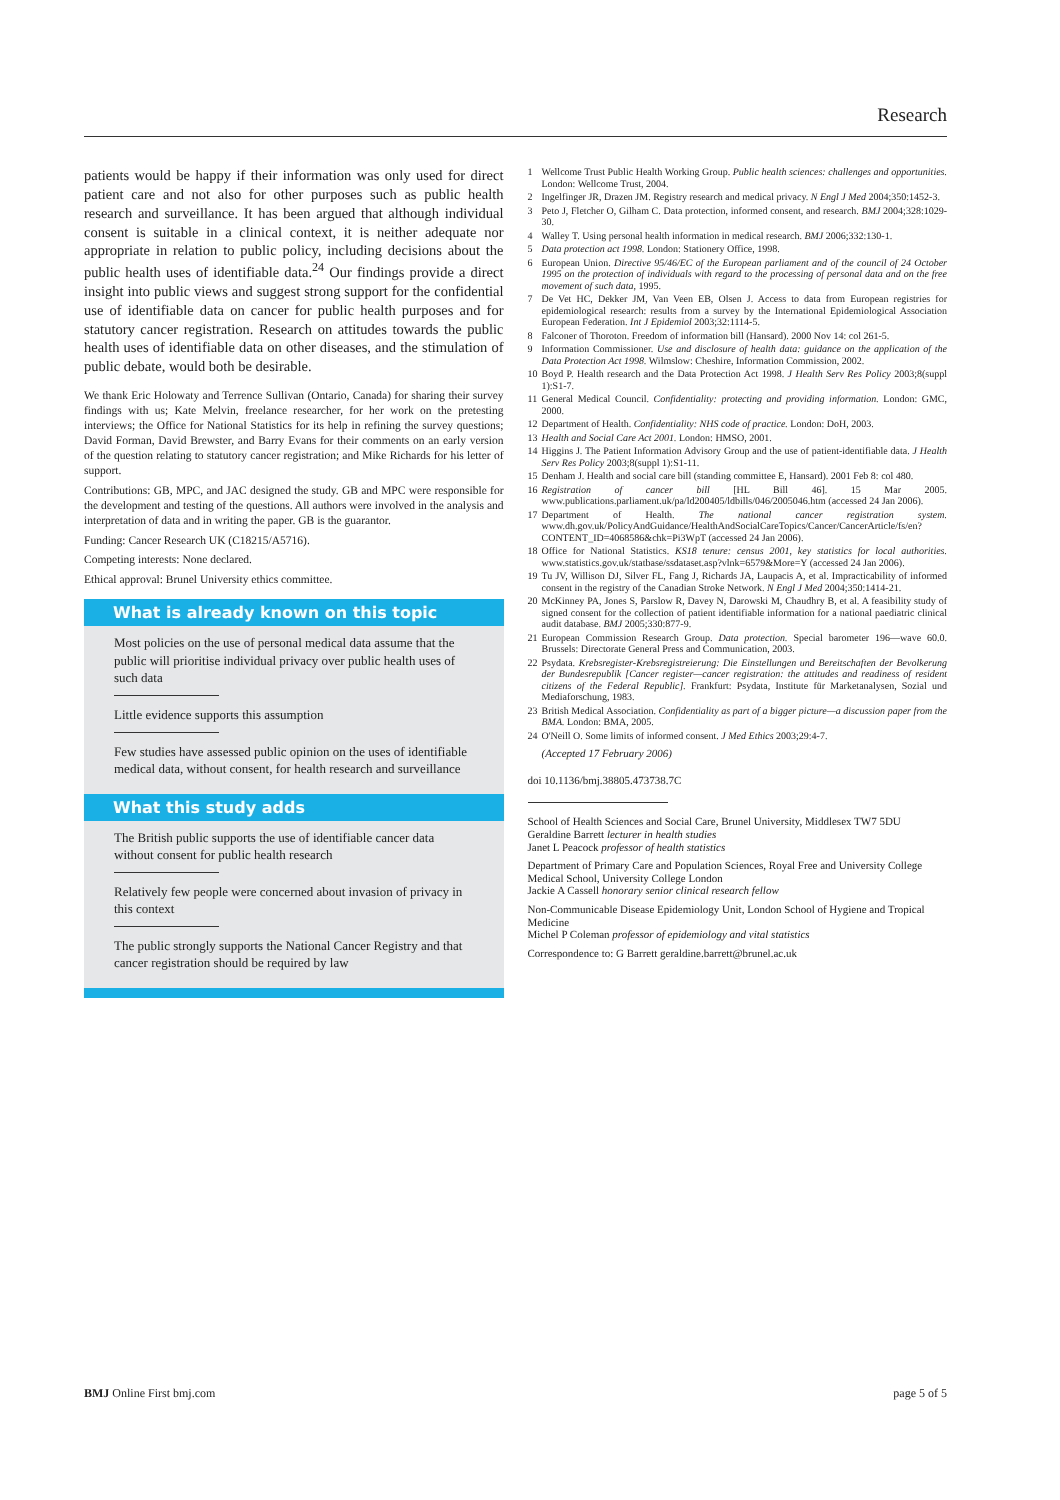Research
patients would be happy if their information was only used for direct patient care and not also for other purposes such as public health research and surveillance. It has been argued that although individual consent is suitable in a clinical context, it is neither adequate nor appropriate in relation to public policy, including decisions about the public health uses of identifiable data.<sup>24</sup> Our findings provide a direct insight into public views and suggest strong support for the confidential use of identifiable data on cancer for public health purposes and for statutory cancer registration. Research on attitudes towards the public health uses of identifiable data on other diseases, and the stimulation of public debate, would both be desirable.
We thank Eric Holowaty and Terrence Sullivan (Ontario, Canada) for sharing their survey findings with us; Kate Melvin, freelance researcher, for her work on the pretesting interviews; the Office for National Statistics for its help in refining the survey questions; David Forman, David Brewster, and Barry Evans for their comments on an early version of the question relating to statutory cancer registration; and Mike Richards for his letter of support.
Contributions: GB, MPC, and JAC designed the study. GB and MPC were responsible for the development and testing of the questions. All authors were involved in the analysis and interpretation of data and in writing the paper. GB is the guarantor.
Funding: Cancer Research UK (C18215/A5716).
Competing interests: None declared.
Ethical approval: Brunel University ethics committee.
What is already known on this topic
Most policies on the use of personal medical data assume that the public will prioritise individual privacy over public health uses of such data
Little evidence supports this assumption
Few studies have assessed public opinion on the uses of identifiable medical data, without consent, for health research and surveillance
What this study adds
The British public supports the use of identifiable cancer data without consent for public health research
Relatively few people were concerned about invasion of privacy in this context
The public strongly supports the National Cancer Registry and that cancer registration should be required by law
1 Wellcome Trust Public Health Working Group. Public health sciences: challenges and opportunities. London: Wellcome Trust, 2004.
2 Ingelfinger JR, Drazen JM. Registry research and medical privacy. N Engl J Med 2004;350:1452-3.
3 Peto J, Fletcher O, Gilham C. Data protection, informed consent, and research. BMJ 2004;328:1029-30.
4 Walley T. Using personal health information in medical research. BMJ 2006;332:130-1.
5 Data protection act 1998. London: Stationery Office, 1998.
6 European Union. Directive 95/46/EC of the European parliament and of the council of 24 October 1995 on the protection of individuals with regard to the processing of personal data and on the free movement of such data, 1995.
7 De Vet HC, Dekker JM, Van Veen EB, Olsen J. Access to data from European registries for epidemiological research: results from a survey by the International Epidemiological Association European Federation. Int J Epidemiol 2003;32:1114-5.
8 Falconer of Thoroton. Freedom of information bill (Hansard). 2000 Nov 14: col 261-5.
9 Information Commissioner. Use and disclosure of health data: guidance on the application of the Data Protection Act 1998. Wilmslow: Cheshire, Information Commission, 2002.
10 Boyd P. Health research and the Data Protection Act 1998. J Health Serv Res Policy 2003;8(suppl 1):S1-7.
11 General Medical Council. Confidentiality: protecting and providing information. London: GMC, 2000.
12 Department of Health. Confidentiality: NHS code of practice. London: DoH, 2003.
13 Health and Social Care Act 2001. London: HMSO, 2001.
14 Higgins J. The Patient Information Advisory Group and the use of patient-identifiable data. J Health Serv Res Policy 2003;8(suppl 1):S1-11.
15 Denham J. Health and social care bill (standing committee E, Hansard). 2001 Feb 8: col 480.
16 Registration of cancer bill [HL Bill 46]. 15 Mar 2005. www.publications.parliament.uk/pa/ld200405/ldbills/046/2005046.htm (accessed 24 Jan 2006).
17 Department of Health. The national cancer registration system. www.dh.gov.uk/PolicyAndGuidance/HealthAndSocialCareTopics/Cancer/CancerArticle/fs/en?CONTENT_ID=4068586&chk=Pi3WpT (accessed 24 Jan 2006).
18 Office for National Statistics. KS18 tenure: census 2001, key statistics for local authorities. www.statistics.gov.uk/statbase/ssdataset.asp?vlnk=6579&More=Y (accessed 24 Jan 2006).
19 Tu JV, Willison DJ, Silver FL, Fang J, Richards JA, Laupacis A, et al. Impracticability of informed consent in the registry of the Canadian Stroke Network. N Engl J Med 2004;350:1414-21.
20 McKinney PA, Jones S, Parslow R, Davey N, Darowski M, Chaudhry B, et al. A feasibility study of signed consent for the collection of patient identifiable information for a national paediatric clinical audit database. BMJ 2005;330:877-9.
21 European Commission Research Group. Data protection. Special barometer 196—wave 60.0. Brussels: Directorate General Press and Communication, 2003.
22 Psydata. Krebsregister-Krebsregistreierung: Die Einstellungen und Bereitschaften der Bevolkerung der Bundesrepublik [Cancer register—cancer registration: the attitudes and readiness of resident citizens of the Federal Republic]. Frankfurt: Psydata, Institute für Marketanalysen, Sozial und Mediaforschung, 1983.
23 British Medical Association. Confidentiality as part of a bigger picture—a discussion paper from the BMA. London: BMA, 2005.
24 O'Neill O. Some limits of informed consent. J Med Ethics 2003;29:4-7.
(Accepted 17 February 2006)
doi 10.1136/bmj.38805.473738.7C
School of Health Sciences and Social Care, Brunel University, Middlesex TW7 5DU
Geraldine Barrett lecturer in health studies
Janet L Peacock professor of health statistics
Department of Primary Care and Population Sciences, Royal Free and University College Medical School, University College London
Jackie A Cassell honorary senior clinical research fellow
Non-Communicable Disease Epidemiology Unit, London School of Hygiene and Tropical Medicine
Michel P Coleman professor of epidemiology and vital statistics
Correspondence to: G Barrett geraldine.barrett@brunel.ac.uk
BMJ Online First bmj.com page 5 of 5